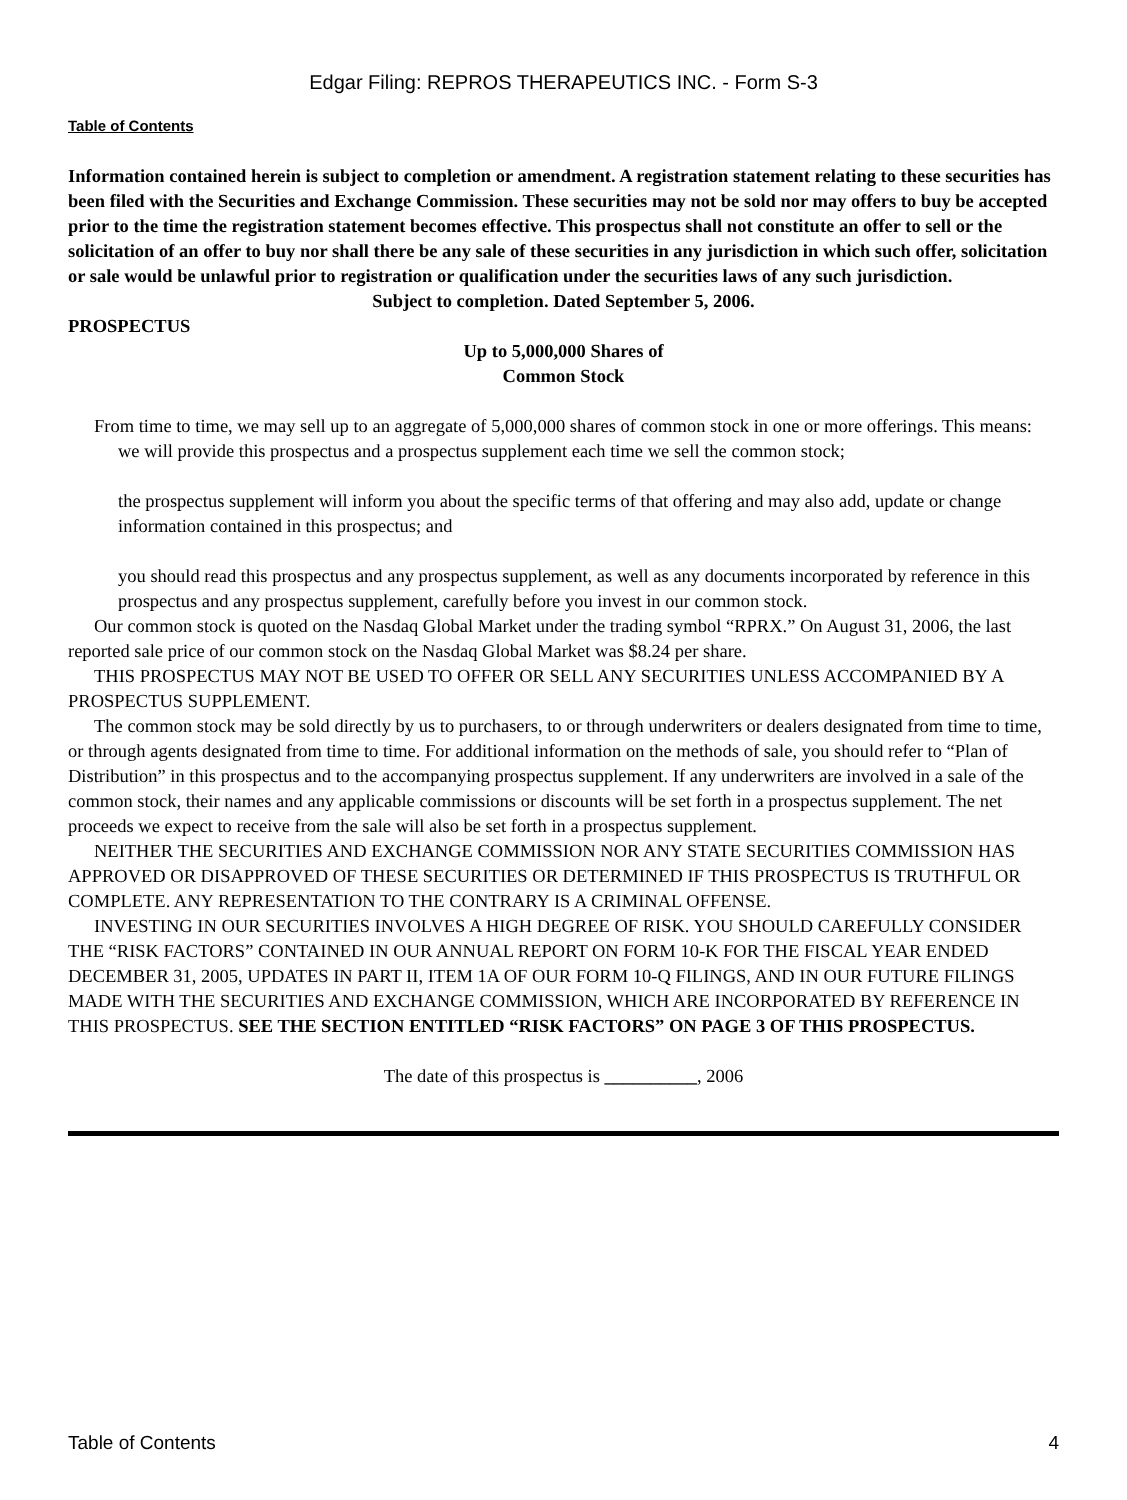Edgar Filing: REPROS THERAPEUTICS INC. - Form S-3
Table of Contents
Information contained herein is subject to completion or amendment. A registration statement relating to these securities has been filed with the Securities and Exchange Commission. These securities may not be sold nor may offers to buy be accepted prior to the time the registration statement becomes effective. This prospectus shall not constitute an offer to sell or the solicitation of an offer to buy nor shall there be any sale of these securities in any jurisdiction in which such offer, solicitation or sale would be unlawful prior to registration or qualification under the securities laws of any such jurisdiction.
Subject to completion. Dated September 5, 2006.
PROSPECTUS
Up to 5,000,000 Shares of
Common Stock
From time to time, we may sell up to an aggregate of 5,000,000 shares of common stock in one or more offerings. This means:
we will provide this prospectus and a prospectus supplement each time we sell the common stock;
the prospectus supplement will inform you about the specific terms of that offering and may also add, update or change information contained in this prospectus; and
you should read this prospectus and any prospectus supplement, as well as any documents incorporated by reference in this prospectus and any prospectus supplement, carefully before you invest in our common stock.
Our common stock is quoted on the Nasdaq Global Market under the trading symbol “RPRX.” On August 31, 2006, the last reported sale price of our common stock on the Nasdaq Global Market was $8.24 per share.
THIS PROSPECTUS MAY NOT BE USED TO OFFER OR SELL ANY SECURITIES UNLESS ACCOMPANIED BY A PROSPECTUS SUPPLEMENT.
The common stock may be sold directly by us to purchasers, to or through underwriters or dealers designated from time to time, or through agents designated from time to time. For additional information on the methods of sale, you should refer to “Plan of Distribution” in this prospectus and to the accompanying prospectus supplement. If any underwriters are involved in a sale of the common stock, their names and any applicable commissions or discounts will be set forth in a prospectus supplement. The net proceeds we expect to receive from the sale will also be set forth in a prospectus supplement.
NEITHER THE SECURITIES AND EXCHANGE COMMISSION NOR ANY STATE SECURITIES COMMISSION HAS APPROVED OR DISAPPROVED OF THESE SECURITIES OR DETERMINED IF THIS PROSPECTUS IS TRUTHFUL OR COMPLETE. ANY REPRESENTATION TO THE CONTRARY IS A CRIMINAL OFFENSE.
INVESTING IN OUR SECURITIES INVOLVES A HIGH DEGREE OF RISK. YOU SHOULD CAREFULLY CONSIDER THE “RISK FACTORS” CONTAINED IN OUR ANNUAL REPORT ON FORM 10-K FOR THE FISCAL YEAR ENDED DECEMBER 31, 2005, UPDATES IN PART II, ITEM 1A OF OUR FORM 10-Q FILINGS, AND IN OUR FUTURE FILINGS MADE WITH THE SECURITIES AND EXCHANGE COMMISSION, WHICH ARE INCORPORATED BY REFERENCE IN THIS PROSPECTUS. SEE THE SECTION ENTITLED “RISK FACTORS” ON PAGE 3 OF THIS PROSPECTUS.
The date of this prospectus is __________, 2006
Table of Contents 4